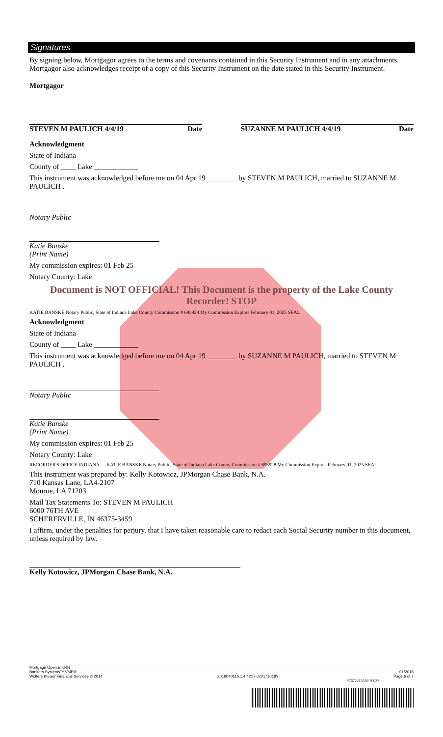Signatures
By signing below, Mortgagor agrees to the terms and covenants contained in this Security Instrument and in any attachments. Mortgagor also acknowledges receipt of a copy of this Security Instrument on the date stated in this Security Instrument.
Mortgagor
STEVEN M PAULICH 4/4/19 Date SUZANNE M PAULICH 4/4/19 Date
Acknowledgment
State of Indiana
County of ____ Lake ____________
This instrument was acknowledged before me on 04 Apr 19 ________ by STEVEN M PAULICH, married to SUZANNE M PAULICH .
Notary Public
Katie Banske
(Print Name)
My commission expires: 01 Feb 25
Notary County: Lake
Document is NOT OFFICIAL! This Document is the property of the Lake County Recorder! STOP
KATIE BANSKE Notary Public, State of Indiana Lake County Commission # 693928 My Commission Expires February 01, 2025 SEAL
Acknowledgment
State of Indiana
County of ____ Lake ____________
This instrument was acknowledged before me on 04 Apr 19 ________ by SUZANNE M PAULICH, married to STEVEN M PAULICH .
Notary Public
Katie Banske
(Print Name)
My commission expires: 01 Feb 25
Notary County: Lake
RECORDER'S OFFICE INDIANA — KATIE BANSKE Notary Public, State of Indiana Lake County Commission # 693928 My Commission Expires February 01, 2025 SEAL
This instrument was prepared by: Kelly Kotowicz, JPMorgan Chase Bank, N.A.
710 Kansas Lane, LA4-2107
Monroe, LA 71203
Mail Tax Statements To: STEVEN M PAULICH
6000 76TH AVE
SCHERERVILLE, IN 46375-3459
I affirm, under the penalties for perjury, that I have taken reasonable care to redact each Social Security number in this document, unless required by law.
Kelly Kotowicz, JPMorgan Chase Bank, N.A.
Mortgage Open End-IN
Bankers Systems™ VMP®
Wolters Kluwer Financial Services © 2014
2019040116.1.4.4217-J20171018Y
01/2018
Page 6 of 7
*7672215539 7003*